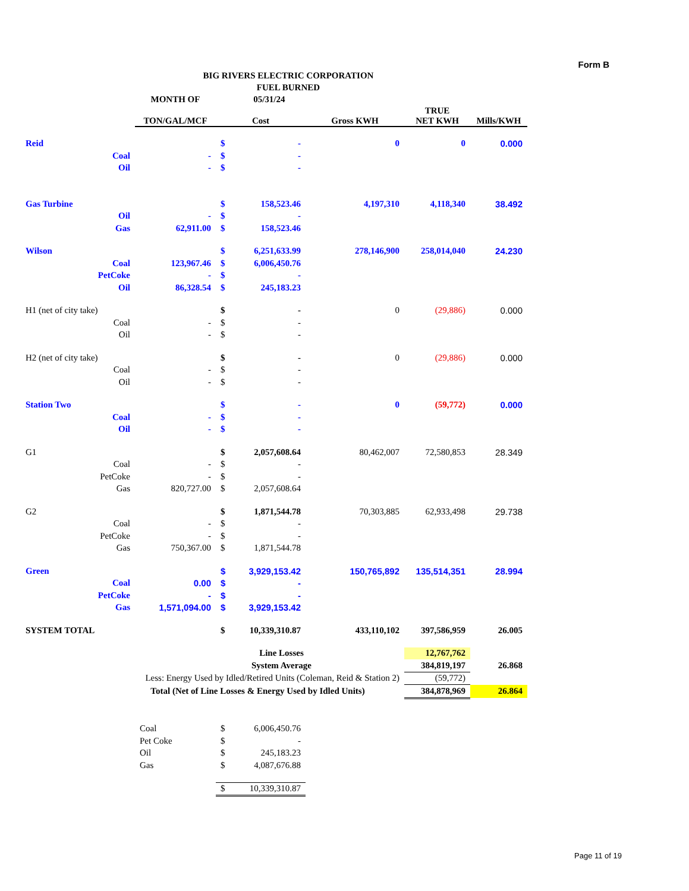Form B
BIG RIVERS ELECTRIC CORPORATION
FUEL BURNED
| | | MONTH OF | | 05/31/24 | | | |
| | | TON/GAL/MCF | Cost | | Gross KWH | TRUE NET KWH | Mills/KWH |
| Reid | | | $ | - | 0 | 0 | 0.000 |
| | Coal | - | $ | - | | | |
| | Oil | - | $ | - | | | |
| Gas Turbine | | | $ | 158,523.46 | 4,197,310 | 4,118,340 | 38.492 |
| | Oil | - | $ | - | | | |
| | Gas | 62,911.00 | $ | 158,523.46 | | | |
| Wilson | | | $ | 6,251,633.99 | 278,146,900 | 258,014,040 | 24.230 |
| | Coal | 123,967.46 | $ | 6,006,450.76 | | | |
| | PetCoke | - | $ | - | | | |
| | Oil | 86,328.54 | $ | 245,183.23 | | | |
| H1 (net of city take) | | | $ | - | 0 | (29,886) | 0.000 |
| | Coal | - | $ | - | | | |
| | Oil | - | $ | - | | | |
| H2 (net of city take) | | | $ | - | 0 | (29,886) | 0.000 |
| | Coal | - | $ | - | | | |
| | Oil | - | $ | - | | | |
| Station Two | | | $ | - | 0 | (59,772) | 0.000 |
| | Coal | - | $ | - | | | |
| | Oil | - | $ | - | | | |
| G1 | | | $ | 2,057,608.64 | 80,462,007 | 72,580,853 | 28.349 |
| | Coal | - | $ | - | | | |
| | PetCoke | - | $ | - | | | |
| | Gas | 820,727.00 | $ | 2,057,608.64 | | | |
| G2 | | | $ | 1,871,544.78 | 70,303,885 | 62,933,498 | 29.738 |
| | Coal | - | $ | - | | | |
| | PetCoke | - | $ | - | | | |
| | Gas | 750,367.00 | $ | 1,871,544.78 | | | |
| Green | | | $ | 3,929,153.42 | 150,765,892 | 135,514,351 | 28.994 |
| | Coal | 0.00 | $ | - | | | |
| | PetCoke | - | $ | - | | | |
| | Gas | 1,571,094.00 | $ | 3,929,153.42 | | | |
| SYSTEM TOTAL | | | $ | 10,339,310.87 | 433,110,102 | 397,586,959 | 26.005 |
| Line Losses | | | | | | 12,767,762 | |
| System Average | | | | | | 384,819,197 | 26.868 |
| Less: Energy Used by Idled/Retired Units (Coleman, Reid & Station 2) | | | | | | (59,772) | |
| Total (Net of Line Losses & Energy Used by Idled Units) | | | | | | 384,878,969 | 26.864 |
| | | Coal | $ | 6,006,450.76 | | | |
| | | Pet Coke | $ | - | | | |
| | | Oil | $ | 245,183.23 | | | |
| | | Gas | $ | 4,087,676.88 | | | |
| | | | $ | 10,339,310.87 | | | |
Page 11 of 19